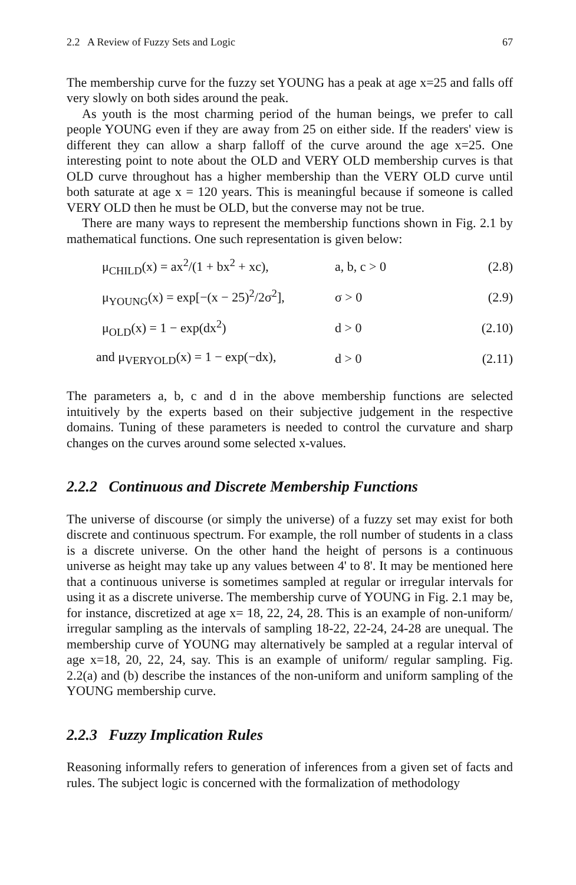2.2 A Review of Fuzzy Sets and Logic 67
The membership curve for the fuzzy set YOUNG has a peak at age x=25 and falls off very slowly on both sides around the peak.
As youth is the most charming period of the human beings, we prefer to call people YOUNG even if they are away from 25 on either side. If the readers' view is different they can allow a sharp falloff of the curve around the age x=25. One interesting point to note about the OLD and VERY OLD membership curves is that OLD curve throughout has a higher membership than the VERY OLD curve until both saturate at age x = 120 years. This is meaningful because if someone is called VERY OLD then he must be OLD, but the converse may not be true.
There are many ways to represent the membership functions shown in Fig. 2.1 by mathematical functions. One such representation is given below:
μ<sub>CHILD</sub>(x) = ax<sup>2</sup>/(1 + bx<sup>2</sup> + xc), a, b, c > 0 (2.8)
μ<sub>YOUNG</sub>(x) = exp[−(x − 25)<sup>2</sup>/2σ<sup>2</sup>], σ > 0 (2.9)
μ<sub>OLD</sub>(x) = 1 − exp(dx<sup>2</sup>) d > 0 (2.10)
and μ<sub>VERYOLD</sub>(x) = 1 − exp(−dx), d > 0 (2.11)
The parameters a, b, c and d in the above membership functions are selected intuitively by the experts based on their subjective judgement in the respective domains. Tuning of these parameters is needed to control the curvature and sharp changes on the curves around some selected x-values.
2.2.2 Continuous and Discrete Membership Functions
The universe of discourse (or simply the universe) of a fuzzy set may exist for both discrete and continuous spectrum. For example, the roll number of students in a class is a discrete universe. On the other hand the height of persons is a continuous universe as height may take up any values between 4' to 8'. It may be mentioned here that a continuous universe is sometimes sampled at regular or irregular intervals for using it as a discrete universe. The membership curve of YOUNG in Fig. 2.1 may be, for instance, discretized at age x= 18, 22, 24, 28. This is an example of non-uniform/ irregular sampling as the intervals of sampling 18-22, 22-24, 24-28 are unequal. The membership curve of YOUNG may alternatively be sampled at a regular interval of age x=18, 20, 22, 24, say. This is an example of uniform/ regular sampling. Fig. 2.2(a) and (b) describe the instances of the non-uniform and uniform sampling of the YOUNG membership curve.
2.2.3 Fuzzy Implication Rules
Reasoning informally refers to generation of inferences from a given set of facts and rules. The subject logic is concerned with the formalization of methodology